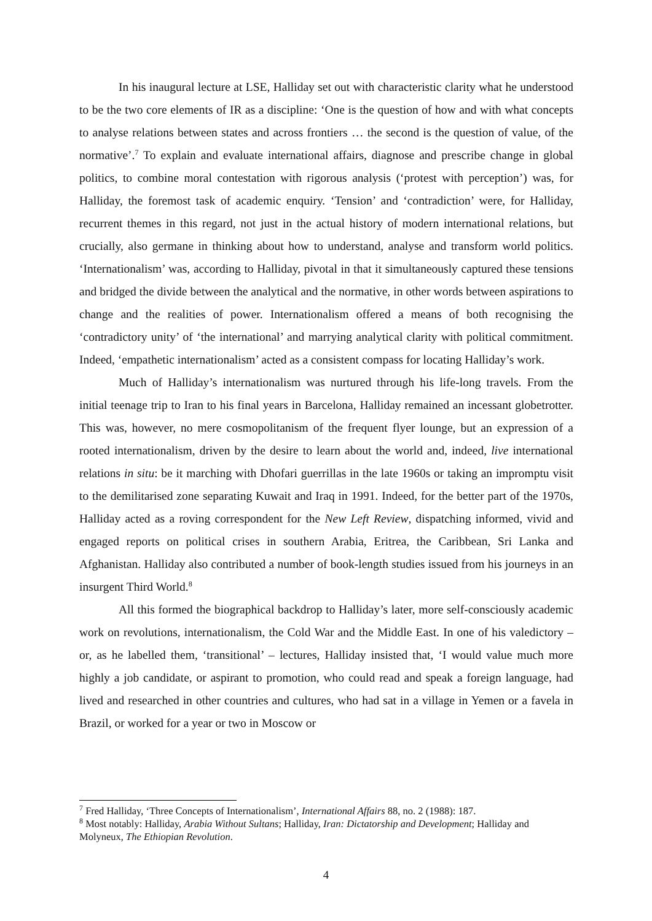In his inaugural lecture at LSE, Halliday set out with characteristic clarity what he understood to be the two core elements of IR as a discipline: ‘One is the question of how and with what concepts to analyse relations between states and across frontiers … the second is the question of value, of the normative’.<sup>7</sup> To explain and evaluate international affairs, diagnose and prescribe change in global politics, to combine moral contestation with rigorous analysis (‘protest with perception’) was, for Halliday, the foremost task of academic enquiry. ‘Tension’ and ‘contradiction’ were, for Halliday, recurrent themes in this regard, not just in the actual history of modern international relations, but crucially, also germane in thinking about how to understand, analyse and transform world politics. ‘Internationalism’ was, according to Halliday, pivotal in that it simultaneously captured these tensions and bridged the divide between the analytical and the normative, in other words between aspirations to change and the realities of power. Internationalism offered a means of both recognising the ‘contradictory unity’ of ‘the international’ and marrying analytical clarity with political commitment. Indeed, ‘empathetic internationalism’ acted as a consistent compass for locating Halliday’s work.
Much of Halliday’s internationalism was nurtured through his life-long travels. From the initial teenage trip to Iran to his final years in Barcelona, Halliday remained an incessant globetrotter. This was, however, no mere cosmopolitanism of the frequent flyer lounge, but an expression of a rooted internationalism, driven by the desire to learn about the world and, indeed, live international relations in situ: be it marching with Dhofari guerrillas in the late 1960s or taking an impromptu visit to the demilitarised zone separating Kuwait and Iraq in 1991. Indeed, for the better part of the 1970s, Halliday acted as a roving correspondent for the New Left Review, dispatching informed, vivid and engaged reports on political crises in southern Arabia, Eritrea, the Caribbean, Sri Lanka and Afghanistan. Halliday also contributed a number of book-length studies issued from his journeys in an insurgent Third World.<sup>8</sup>
All this formed the biographical backdrop to Halliday’s later, more self-consciously academic work on revolutions, internationalism, the Cold War and the Middle East. In one of his valedictory – or, as he labelled them, ‘transitional’ – lectures, Halliday insisted that, ‘I would value much more highly a job candidate, or aspirant to promotion, who could read and speak a foreign language, had lived and researched in other countries and cultures, who had sat in a village in Yemen or a favela in Brazil, or worked for a year or two in Moscow or
<sup>7</sup> Fred Halliday, ‘Three Concepts of Internationalism’, International Affairs 88, no. 2 (1988): 187.
<sup>8</sup> Most notably: Halliday, Arabia Without Sultans; Halliday, Iran: Dictatorship and Development; Halliday and Molyneux, The Ethiopian Revolution.
4